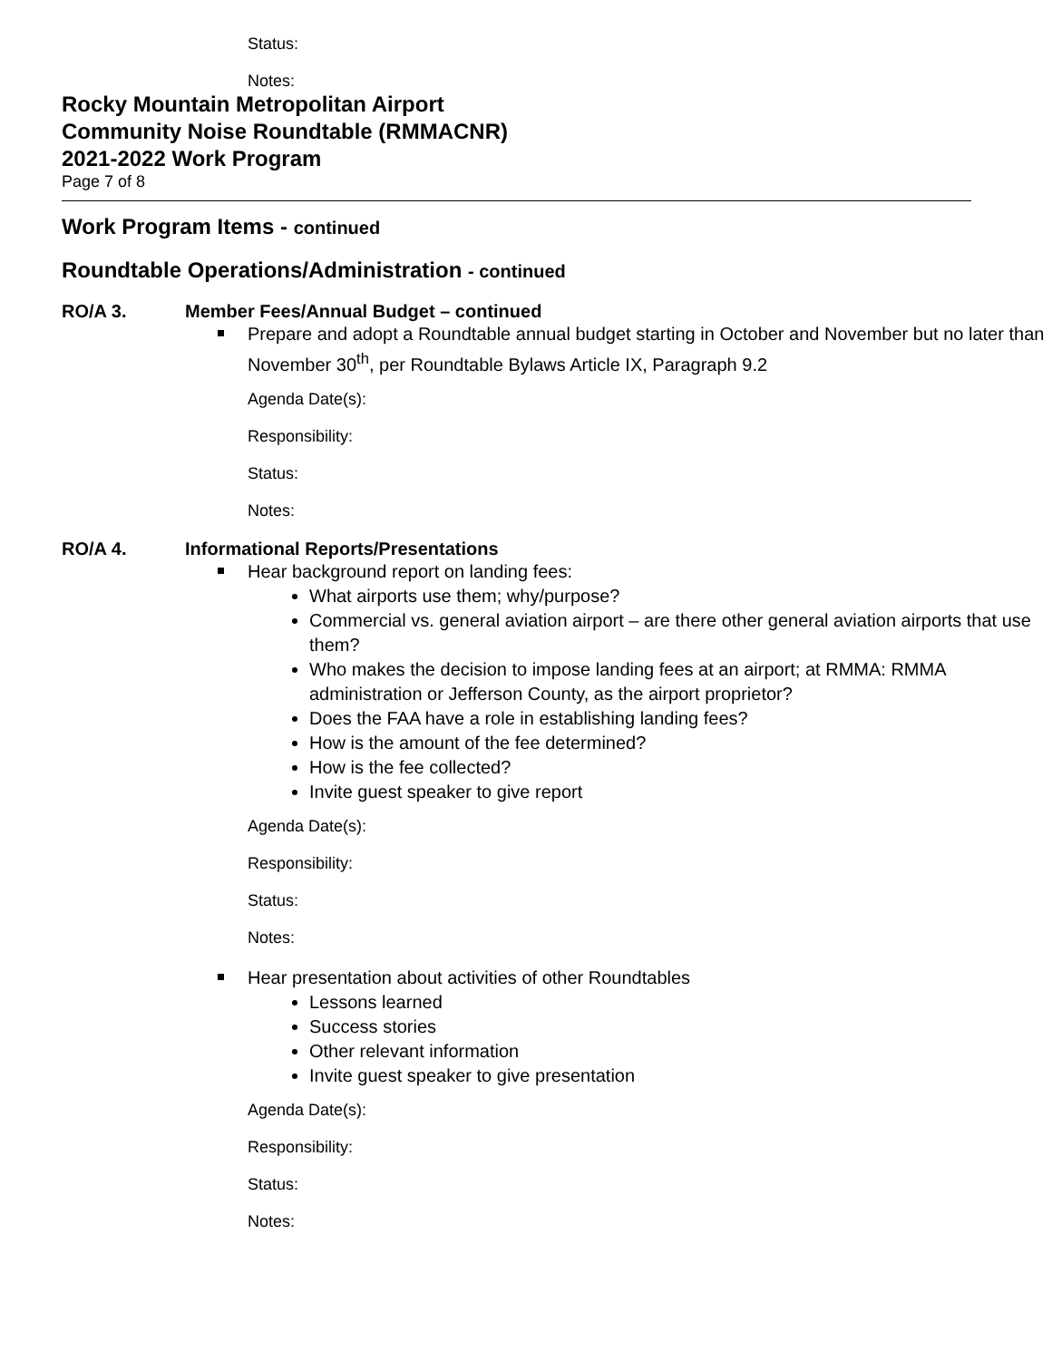Status:
Notes:
Rocky Mountain Metropolitan Airport
Community Noise Roundtable (RMMACNR)
2021-2022 Work Program
Page 7 of 8
Work Program Items - continued
Roundtable Operations/Administration - continued
RO/A 3. Member Fees/Annual Budget – continued
Prepare and adopt a Roundtable annual budget starting in October and November but no later than November 30<sup>th</sup>, per Roundtable Bylaws Article IX, Paragraph 9.2
Agenda Date(s):
Responsibility:
Status:
Notes:
RO/A 4. Informational Reports/Presentations
Hear background report on landing fees:
What airports use them; why/purpose?
Commercial vs. general aviation airport – are there other general aviation airports that use them?
Who makes the decision to impose landing fees at an airport; at RMMA: RMMA administration or Jefferson County, as the airport proprietor?
Does the FAA have a role in establishing landing fees?
How is the amount of the fee determined?
How is the fee collected?
Invite guest speaker to give report
Agenda Date(s):
Responsibility:
Status:
Notes:
Hear presentation about activities of other Roundtables
Lessons learned
Success stories
Other relevant information
Invite guest speaker to give presentation
Agenda Date(s):
Responsibility:
Status:
Notes: